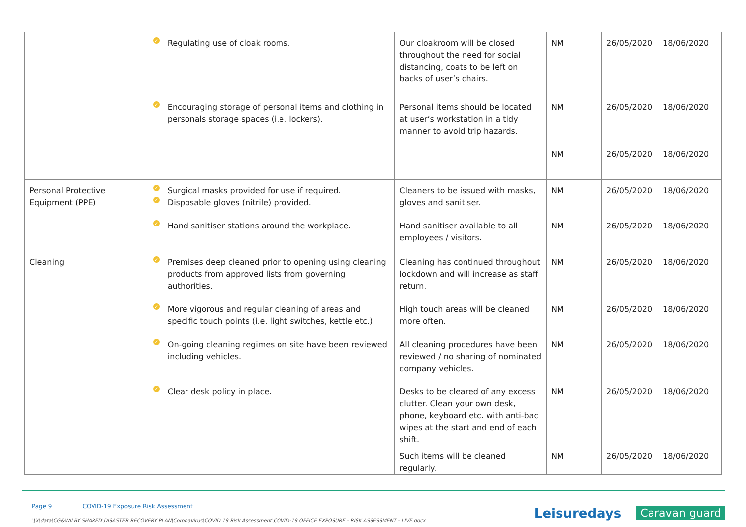| | ✓ Regulating use of cloak rooms. | Our cloakroom will be closed throughout the need for social distancing, coats to be left on backs of user’s chairs. | NM | 26/05/2020 | 18/06/2020 |
| | ✓ Encouraging storage of personal items and clothing in personals storage spaces (i.e. lockers). | Personal items should be located at user’s workstation in a tidy manner to avoid trip hazards. | NM | 26/05/2020 | 18/06/2020 |
| | | | NM | 26/05/2020 | 18/06/2020 |
| Personal Protective Equipment (PPE) | ✓ Surgical masks provided for use if required. ✓ Disposable gloves (nitrile) provided. | Cleaners to be issued with masks, gloves and sanitiser. | NM | 26/05/2020 | 18/06/2020 |
| | ✓ Hand sanitiser stations around the workplace. | Hand sanitiser available to all employees / visitors. | NM | 26/05/2020 | 18/06/2020 |
| Cleaning | ✓ Premises deep cleaned prior to opening using cleaning products from approved lists from governing authorities. | Cleaning has continued throughout lockdown and will increase as staff return. | NM | 26/05/2020 | 18/06/2020 |
| | ✓ More vigorous and regular cleaning of areas and specific touch points (i.e. light switches, kettle etc.) | High touch areas will be cleaned more often. | NM | 26/05/2020 | 18/06/2020 |
| | ✓ On-going cleaning regimes on site have been reviewed including vehicles. | All cleaning procedures have been reviewed / no sharing of nominated company vehicles. | NM | 26/05/2020 | 18/06/2020 |
| | ✓ Clear desk policy in place. | Desks to be cleared of any excess clutter. Clean your own desk, phone, keyboard etc. with anti-bac wipes at the start and end of each shift. | NM | 26/05/2020 | 18/06/2020 |
| | | Such items will be cleaned regularly. | NM | 26/05/2020 | 18/06/2020 |
Page 9 COVID-19 Exposure Risk Assessment
\\X\data\CG&WILBY SHARED\DISASTER RECOVERY PLAN\Coronavirus\COVID 19 Risk Assessment\COVID-19 OFFICE EXPOSURE - RISK ASSESSMENT - LIVE.docx
Leisuredays Caravan guard